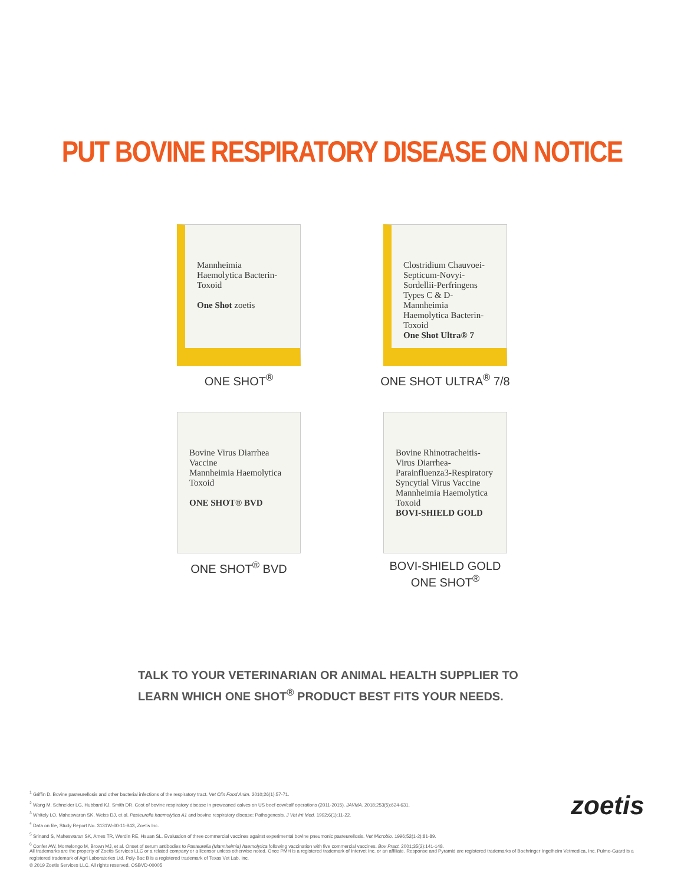PUT BOVINE RESPIRATORY DISEASE ON NOTICE
Mannheimia Haemolytica Bacterin-Toxoid
One Shot zoetis
ONE SHOT<sup>®</sup>
Clostridium Chauvoei-Septicum-Novyi-Sordellii-Perfringens Types C & D-Mannheimia Haemolytica Bacterin-Toxoid
One Shot Ultra® 7
ONE SHOT ULTRA<sup>®</sup> 7/8
Bovine Virus Diarrhea Vaccine
Mannheimia Haemolytica Toxoid
ONE SHOT® BVD
ONE SHOT<sup>®</sup> BVD
Bovine Rhinotracheitis-Virus Diarrhea-Parainfluenza3-Respiratory Syncytial Virus Vaccine
Mannheimia Haemolytica Toxoid
BOVI-SHIELD GOLD
BOVI-SHIELD GOLD
ONE SHOT<sup>®</sup>
TALK TO YOUR VETERINARIAN OR ANIMAL HEALTH SUPPLIER TO
LEARN WHICH ONE SHOT<sup>®</sup> PRODUCT BEST FITS YOUR NEEDS.
<sup>1</sup> Griffin D. Bovine pasteurellosis and other bacterial infections of the respiratory tract. Vet Clin Food Anim. 2010;26(1):57-71.
<sup>2</sup> Wang M, Schneider LG, Hubbard KJ, Smith DR. Cost of bovine respiratory disease in preweaned calves on US beef cow/calf operations (2011-2015). JAVMA. 2018;253(5):624-631.
<sup>3</sup> Whitely LO, Maheswaran SK, Weiss DJ, et al. Pasteurella haemolytica A1 and bovine respiratory disease: Pathogenesis. J Vet Int Med. 1992;6(1):11-22.
<sup>4</sup> Data on file, Study Report No. 3131W-60-11-843, Zoetis Inc.
<sup>5</sup> Srinand S, Maheswaran SK, Ames TR, Werdin RE, Hsuan SL. Evaluation of three commercial vaccines against experimental bovine pneumonic pasteurellosis. Vet Microbio. 1996;52(1-2):81-89.
<sup>6</sup> Confer AW, Montelongo M, Brown MJ, et al. Onset of serum antibodies to Pasteurella (Mannheimia) haemolytica following vaccination with five commercial vaccines. Bov Pract. 2001;35(2):141-148.
zoetis
All trademarks are the property of Zoetis Services LLC or a related company or a licensor unless otherwise noted. Once PMH is a registered trademark of Intervet Inc. or an affiliate. Response and Pyramid are registered trademarks of Boehringer Ingelheim Vetmedica, Inc. Pulmo-Guard is a registered trademark of Agri Laboratories Ltd. Poly-Bac B is a registered trademark of Texas Vet Lab, Inc.
© 2019 Zoetis Services LLC. All rights reserved. OSBVD-00005